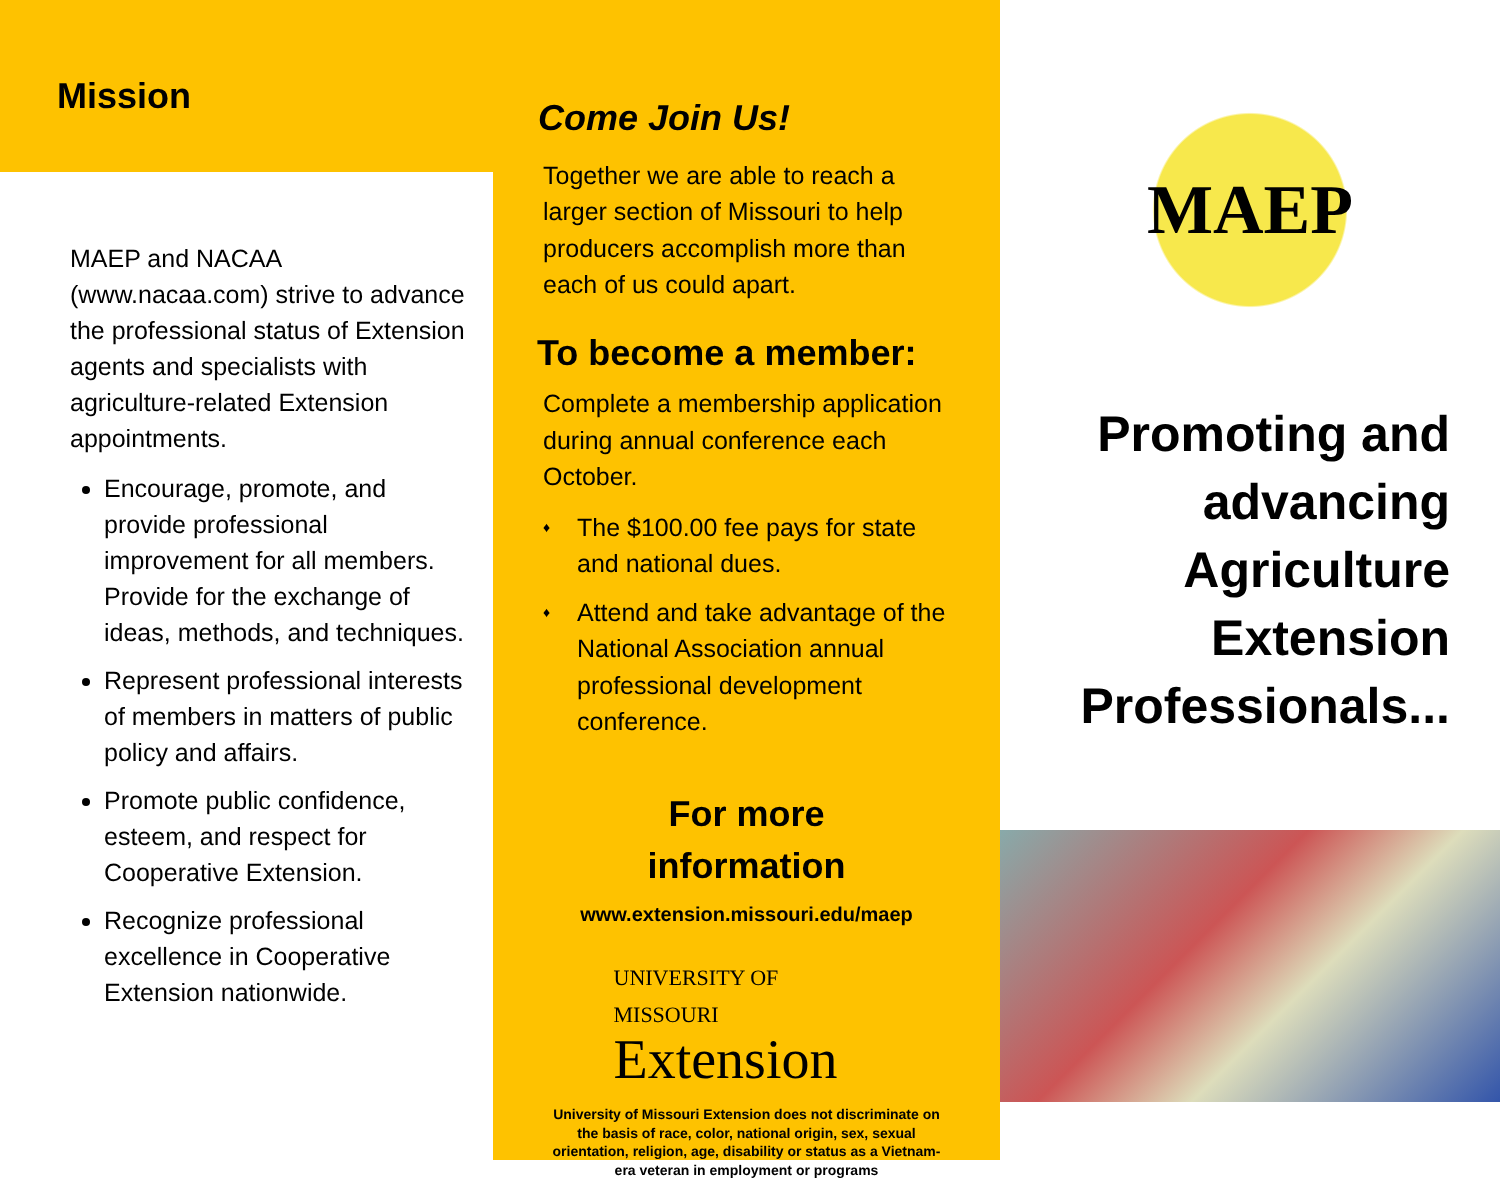Mission
MAEP and NACAA (www.nacaa.com) strive to advance the professional status of Extension agents and specialists with agriculture-related Extension appointments.
Encourage, promote, and provide professional improvement for all members. Provide for the exchange of ideas, methods, and techniques.
Represent professional interests of members in matters of public policy and affairs.
Promote public confidence, esteem, and respect for Cooperative Extension.
Recognize professional excellence in Cooperative Extension nationwide.
Come Join Us!
Together we are able to reach a larger section of Missouri to help producers accomplish more than each of us could apart.
To become a member:
Complete a membership application during annual conference each October.
♦ The $100.00 fee pays for state and national dues.
♦ Attend and take advantage of the National Association annual professional development conference.
For more
information
www.extension.missouri.edu/maep
UNIVERSITY OF MISSOURI
Extension
University of Missouri Extension does not discriminate on the basis of race, color, national origin, sex, sexual orientation, religion, age, disability or status as a Vietnam-era veteran in employment or programs
MAEP
Promoting and advancing Agriculture Extension Professionals...